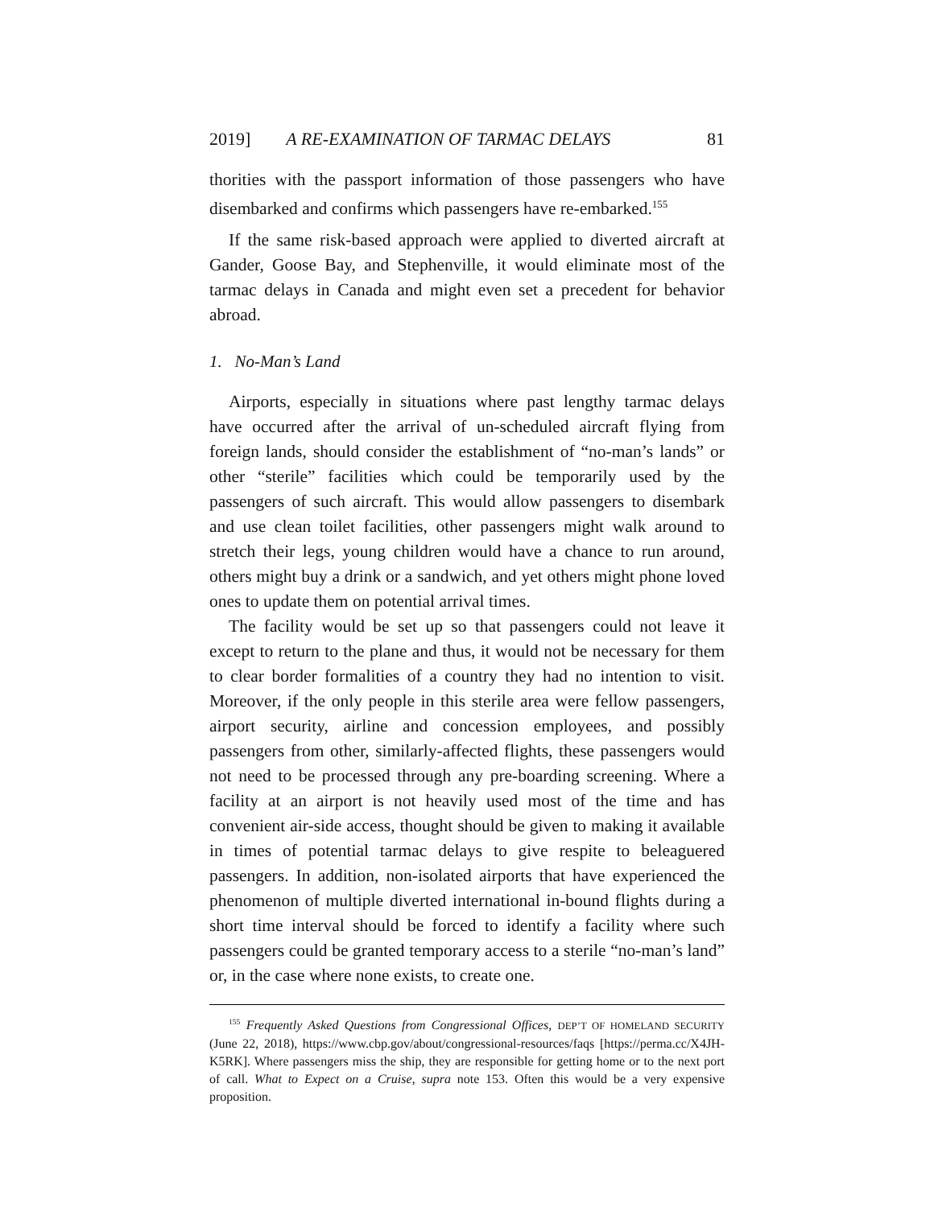2019] A RE-EXAMINATION OF TARMAC DELAYS 81
thorities with the passport information of those passengers who have disembarked and confirms which passengers have re-embarked.<sup>155</sup>
If the same risk-based approach were applied to diverted aircraft at Gander, Goose Bay, and Stephenville, it would eliminate most of the tarmac delays in Canada and might even set a precedent for behavior abroad.
1. No-Man’s Land
Airports, especially in situations where past lengthy tarmac delays have occurred after the arrival of un-scheduled aircraft flying from foreign lands, should consider the establishment of “no-man’s lands” or other “sterile” facilities which could be temporarily used by the passengers of such aircraft. This would allow passengers to disembark and use clean toilet facilities, other passengers might walk around to stretch their legs, young children would have a chance to run around, others might buy a drink or a sandwich, and yet others might phone loved ones to update them on potential arrival times.
The facility would be set up so that passengers could not leave it except to return to the plane and thus, it would not be necessary for them to clear border formalities of a country they had no intention to visit. Moreover, if the only people in this sterile area were fellow passengers, airport security, airline and concession employees, and possibly passengers from other, similarly-affected flights, these passengers would not need to be processed through any pre-boarding screening. Where a facility at an airport is not heavily used most of the time and has convenient air-side access, thought should be given to making it available in times of potential tarmac delays to give respite to beleaguered passengers. In addition, non-isolated airports that have experienced the phenomenon of multiple diverted international in-bound flights during a short time interval should be forced to identify a facility where such passengers could be granted temporary access to a sterile “no-man’s land” or, in the case where none exists, to create one.
<sup>155</sup> Frequently Asked Questions from Congressional Offices, DEP’T OF HOMELAND SECURITY (June 22, 2018), https://www.cbp.gov/about/congressional-resources/faqs [https://perma.cc/X4JH-K5RK]. Where passengers miss the ship, they are responsible for getting home or to the next port of call. What to Expect on a Cruise, supra note 153. Often this would be a very expensive proposition.